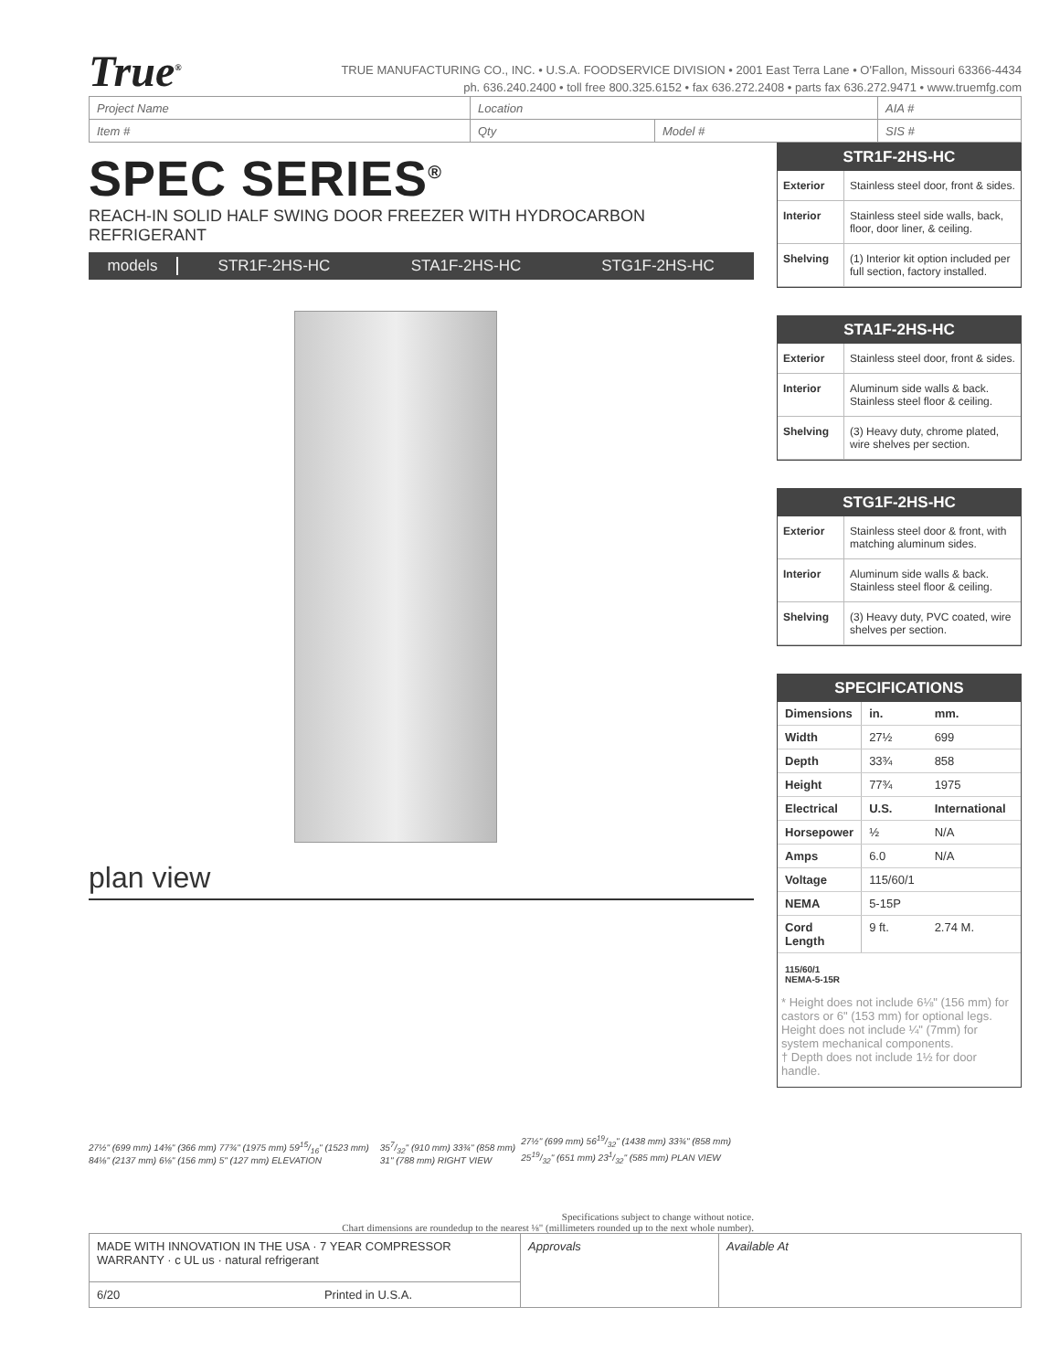True<sup>®</sup>
TRUE MANUFACTURING CO., INC. • U.S.A. FOODSERVICE DIVISION • 2001 East Terra Lane • O'Fallon, Missouri 63366-4434
ph. 636.240.2400 • toll free 800.325.6152 • fax 636.272.2408 • parts fax 636.272.9471 • www.truemfg.com
| Project Name | Location | | AIA # |
| Item # | Qty | Model # | SIS # |
SPEC SERIES<sup>®</sup>
REACH-IN SOLID HALF SWING DOOR FREEZER WITH HYDROCARBON REFRIGERANT
models STR1F-2HS-HC STA1F-2HS-HC STG1F-2HS-HC
plan view
27½" (699 mm) 14⅜" (366 mm) 77¾" (1975 mm) 5915/16" (1523 mm) 84⅛" (2137 mm) 6⅛" (156 mm) 5" (127 mm) ELEVATION 357/32" (910 mm) 33¾" (858 mm) 31" (788 mm) RIGHT VIEW 27½" (699 mm) 5619/32" (1438 mm) 33¾" (858 mm) 2519/32" (651 mm) 231/32" (585 mm) PLAN VIEW
Specifications subject to change without notice.
Chart dimensions are roundedup to the nearest ⅛" (millimeters rounded up to the next whole number).
STR1F-2HS-HC
| Exterior | Stainless steel door, front & sides. |
| Interior | Stainless steel side walls, back, floor, door liner, & ceiling. |
| Shelving | (1) Interior kit option included per full section, factory installed. |
STA1F-2HS-HC
| Exterior | Stainless steel door, front & sides. |
| Interior | Aluminum side walls & back. Stainless steel floor & ceiling. |
| Shelving | (3) Heavy duty, chrome plated, wire shelves per section. |
STG1F-2HS-HC
| Exterior | Stainless steel door & front, with matching aluminum sides. |
| Interior | Aluminum side walls & back. Stainless steel floor & ceiling. |
| Shelving | (3) Heavy duty, PVC coated, wire shelves per section. |
SPECIFICATIONS
| Dimensions | in. | mm. |
| Width | 27½ | 699 |
| Depth | 33¾ | 858 |
| Height | 77¾ | 1975 |
| Electrical | U.S. | International |
| Horsepower | ½ | N/A |
| Amps | 6.0 | N/A |
| Voltage | 115/60/1 | |
| NEMA | 5-15P | |
| Cord Length | 9 ft. | 2.74 M. |
115/60/1
NEMA-5-15R
* Height does not include 6⅛" (156 mm) for castors or 6" (153 mm) for optional legs. Height does not include ¼" (7mm) for system mechanical components.
† Depth does not include 1½ for door handle.
| MADE WITH INNOVATION IN THE USA · 7 YEAR COMPRESSOR WARRANTY · c UL us · natural refrigerant | Approvals | Available At |
| 6/20 Printed in U.S.A. | | |